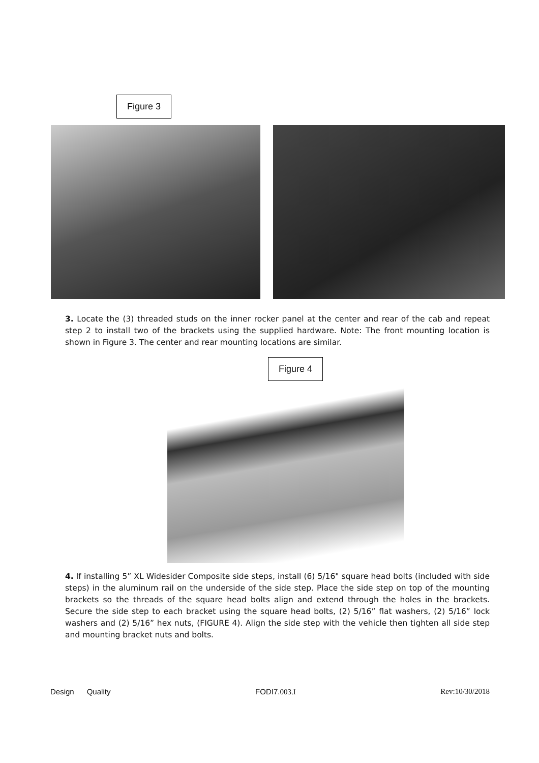Figure 3
3. Locate the (3) threaded studs on the inner rocker panel at the center and rear of the cab and repeat step 2 to install two of the brackets using the supplied hardware. Note: The front mounting location is shown in Figure 3. The center and rear mounting locations are similar.
Figure 4
4. If installing 5” XL Widesider Composite side steps, install (6) 5/16" square head bolts (included with side steps) in the aluminum rail on the underside of the side step. Place the side step on top of the mounting brackets so the threads of the square head bolts align and extend through the holes in the brackets. Secure the side step to each bracket using the square head bolts, (2) 5/16” flat washers, (2) 5/16” lock washers and (2) 5/16” hex nuts, (FIGURE 4). Align the side step with the vehicle then tighten all side step and mounting bracket nuts and bolts.
Design Quality FODI7.003.I Rev:10/30/2018